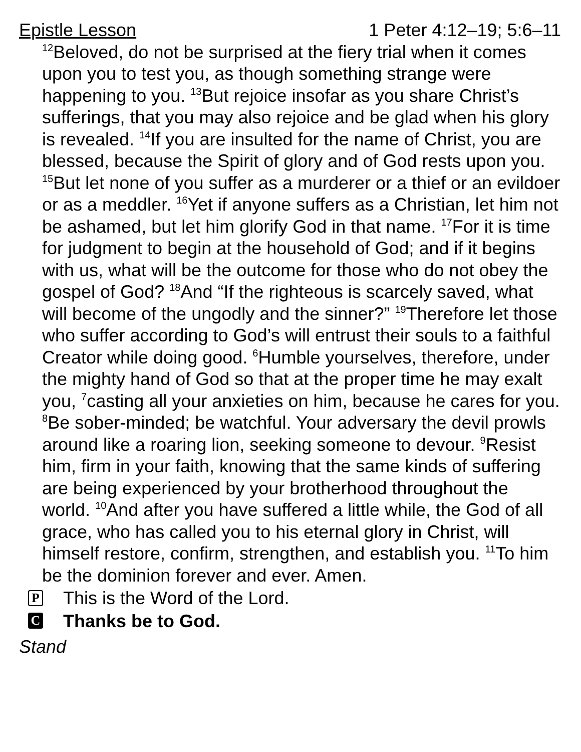Epistle Lesson 1 Peter 4:12–19; 5:6–11
<sup>12</sup> Beloved, do not be surprised at the fiery trial when it comes upon you to test you, as though something strange were happening to you. <sup>13</sup>But rejoice insofar as you share Christ’s sufferings, that you may also rejoice and be glad when his glory is revealed. <sup>14</sup>If you are insulted for the name of Christ, you are blessed, because the Spirit of glory and of God rests upon you. <sup>15</sup>But let none of you suffer as a murderer or a thief or an evildoer or as a meddler. <sup>16</sup>Yet if anyone suffers as a Christian, let him not be ashamed, but let him glorify God in that name. <sup>17</sup>For it is time for judgment to begin at the household of God; and if it begins with us, what will be the outcome for those who do not obey the gospel of God? <sup>18</sup>And “If the righteous is scarcely saved, what will become of the ungodly and the sinner?” <sup>19</sup>Therefore let those who suffer according to God’s will entrust their souls to a faithful Creator while doing good. <sup>6</sup>Humble yourselves, therefore, under the mighty hand of God so that at the proper time he may exalt you, <sup>7</sup>casting all your anxieties on him, because he cares for you. <sup>8</sup>Be sober-minded; be watchful. Your adversary the devil prowls around like a roaring lion, seeking someone to devour. <sup>9</sup>Resist him, firm in your faith, knowing that the same kinds of suffering are being experienced by your brotherhood throughout the world. <sup>10</sup>And after you have suffered a little while, the God of all grace, who has called you to his eternal glory in Christ, will himself restore, confirm, strengthen, and establish you. <sup>11</sup>To him be the dominion forever and ever. Amen.
P This is the Word of the Lord.
C Thanks be to God.
Stand